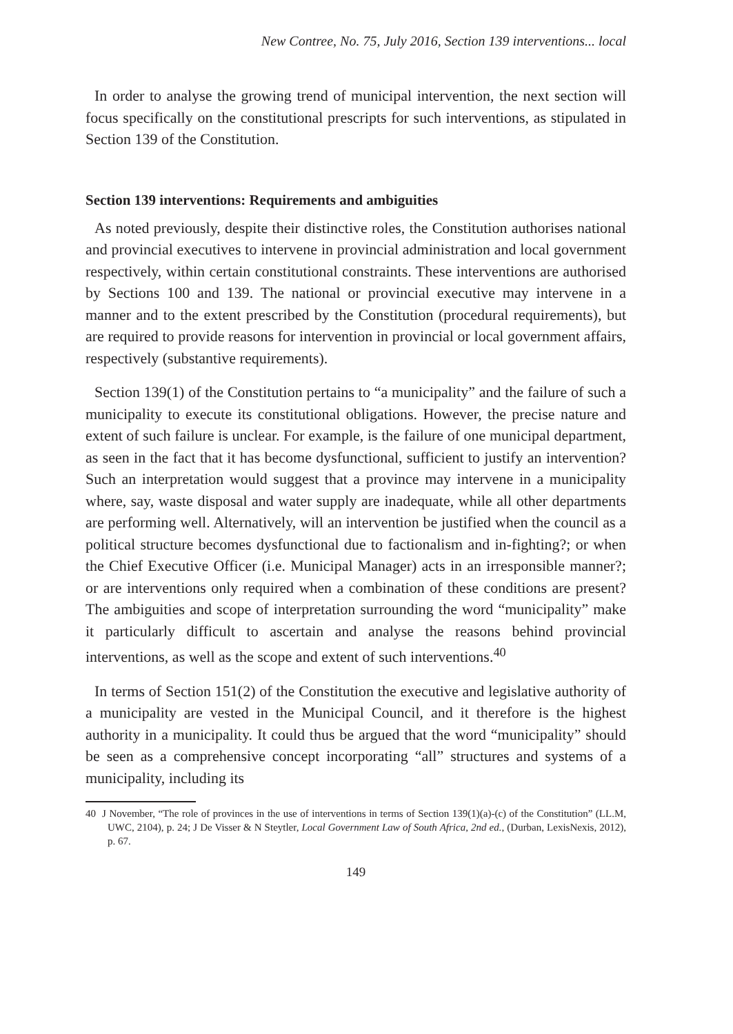New Contree, No. 75, July 2016, Section 139 interventions... local
In order to analyse the growing trend of municipal intervention, the next section will focus specifically on the constitutional prescripts for such interventions, as stipulated in Section 139 of the Constitution.
Section 139 interventions: Requirements and ambiguities
As noted previously, despite their distinctive roles, the Constitution authorises national and provincial executives to intervene in provincial administration and local government respectively, within certain constitutional constraints. These interventions are authorised by Sections 100 and 139. The national or provincial executive may intervene in a manner and to the extent prescribed by the Constitution (procedural requirements), but are required to provide reasons for intervention in provincial or local government affairs, respectively (substantive requirements).
Section 139(1) of the Constitution pertains to “a municipality” and the failure of such a municipality to execute its constitutional obligations. However, the precise nature and extent of such failure is unclear. For example, is the failure of one municipal department, as seen in the fact that it has become dysfunctional, sufficient to justify an intervention? Such an interpretation would suggest that a province may intervene in a municipality where, say, waste disposal and water supply are inadequate, while all other departments are performing well. Alternatively, will an intervention be justified when the council as a political structure becomes dysfunctional due to factionalism and in-fighting?; or when the Chief Executive Officer (i.e. Municipal Manager) acts in an irresponsible manner?; or are interventions only required when a combination of these conditions are present? The ambiguities and scope of interpretation surrounding the word “municipality” make it particularly difficult to ascertain and analyse the reasons behind provincial interventions, as well as the scope and extent of such interventions.<sup>40</sup>
In terms of Section 151(2) of the Constitution the executive and legislative authority of a municipality are vested in the Municipal Council, and it therefore is the highest authority in a municipality. It could thus be argued that the word “municipality” should be seen as a comprehensive concept incorporating “all” structures and systems of a municipality, including its
40 J November, “The role of provinces in the use of interventions in terms of Section 139(1)(a)-(c) of the Constitution” (LL.M, UWC, 2104), p. 24; J De Visser & N Steytler, Local Government Law of South Africa, 2nd ed., (Durban, LexisNexis, 2012), p. 67.
149